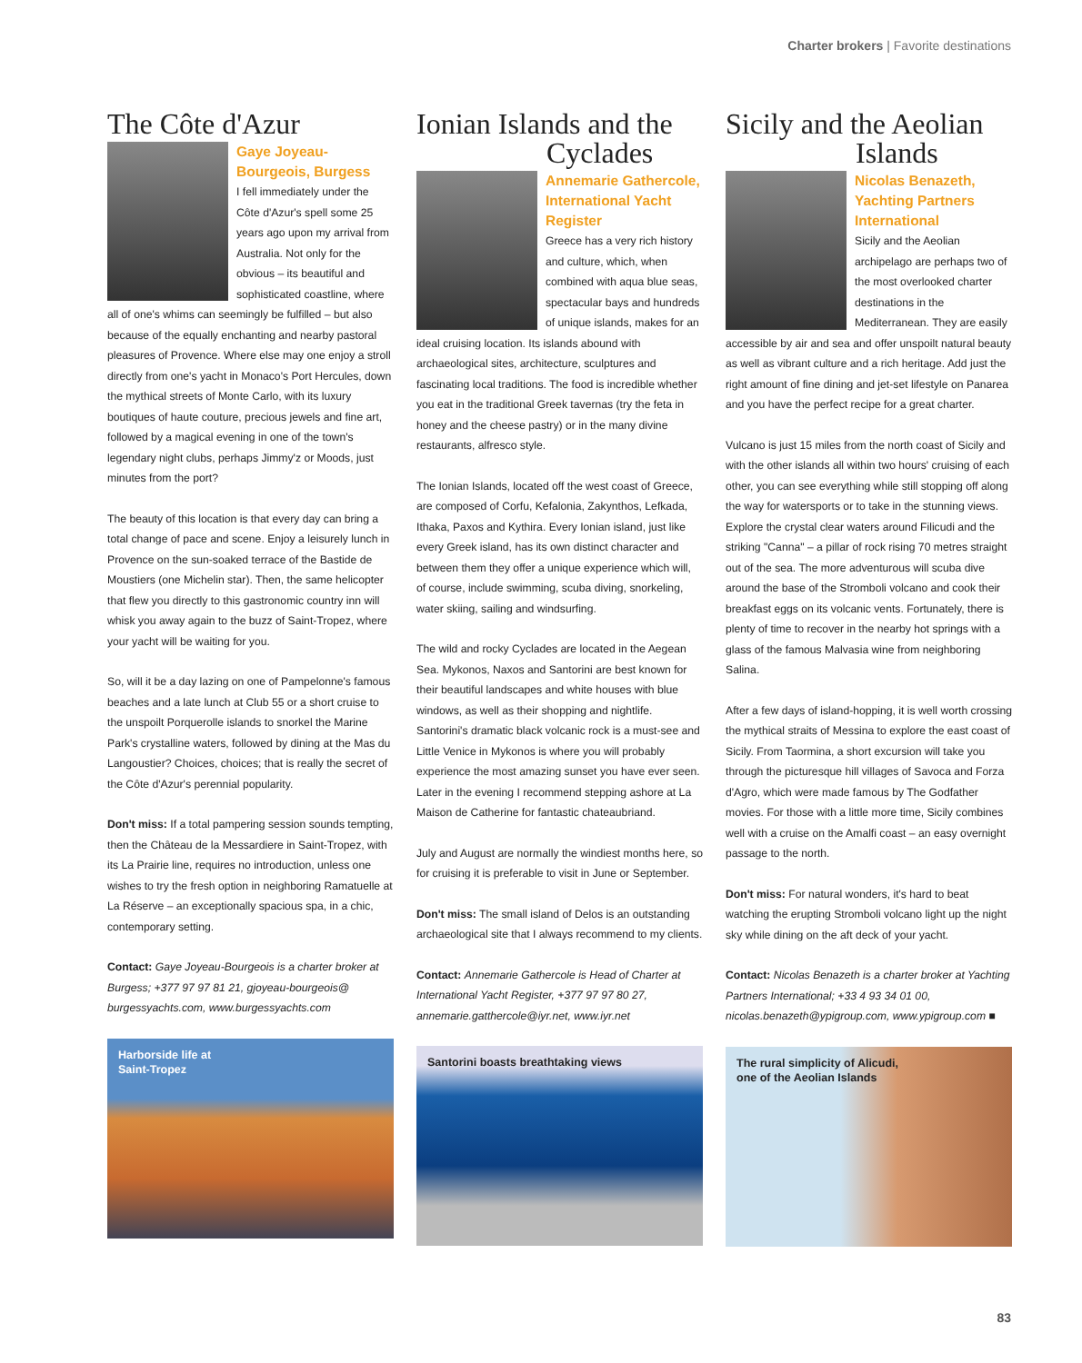Charter brokers | Favorite destinations
The Côte d'Azur
Gaye Joyeau-Bourgeois, Burgess
I fell immediately under the Côte d'Azur's spell some 25 years ago upon my arrival from Australia. Not only for the obvious – its beautiful and sophisticated coastline, where all of one's whims can seemingly be fulfilled – but also because of the equally enchanting and nearby pastoral pleasures of Provence. Where else may one enjoy a stroll directly from one's yacht in Monaco's Port Hercules, down the mythical streets of Monte Carlo, with its luxury boutiques of haute couture, precious jewels and fine art, followed by a magical evening in one of the town's legendary night clubs, perhaps Jimmy'z or Moods, just minutes from the port?
The beauty of this location is that every day can bring a total change of pace and scene. Enjoy a leisurely lunch in Provence on the sun-soaked terrace of the Bastide de Moustiers (one Michelin star). Then, the same helicopter that flew you directly to this gastronomic country inn will whisk you away again to the buzz of Saint-Tropez, where your yacht will be waiting for you.
So, will it be a day lazing on one of Pampelonne's famous beaches and a late lunch at Club 55 or a short cruise to the unspoilt Porquerolle islands to snorkel the Marine Park's crystalline waters, followed by dining at the Mas du Langoustier? Choices, choices; that is really the secret of the Côte d'Azur's perennial popularity.
Don't miss: If a total pampering session sounds tempting, then the Château de la Messardiere in Saint-Tropez, with its La Prairie line, requires no introduction, unless one wishes to try the fresh option in neighboring Ramatuelle at La Réserve – an exceptionally spacious spa, in a chic, contemporary setting.
Contact: Gaye Joyeau-Bourgeois is a charter broker at Burgess; +377 97 97 81 21, gjoyeau-bourgeois@ burgessyachts.com, www.burgessyachts.com
Harborside life at
Saint-Tropez
Ionian Islands and the
Cyclades
Annemarie Gathercole, International Yacht Register
Greece has a very rich history and culture, which, when combined with aqua blue seas, spectacular bays and hundreds of unique islands, makes for an ideal cruising location. Its islands abound with archaeological sites, architecture, sculptures and fascinating local traditions. The food is incredible whether you eat in the traditional Greek tavernas (try the feta in honey and the cheese pastry) or in the many divine restaurants, alfresco style.
The Ionian Islands, located off the west coast of Greece, are composed of Corfu, Kefalonia, Zakynthos, Lefkada, Ithaka, Paxos and Kythira. Every Ionian island, just like every Greek island, has its own distinct character and between them they offer a unique experience which will, of course, include swimming, scuba diving, snorkeling, water skiing, sailing and windsurfing.
The wild and rocky Cyclades are located in the Aegean Sea. Mykonos, Naxos and Santorini are best known for their beautiful landscapes and white houses with blue windows, as well as their shopping and nightlife. Santorini's dramatic black volcanic rock is a must-see and Little Venice in Mykonos is where you will probably experience the most amazing sunset you have ever seen. Later in the evening I recommend stepping ashore at La Maison de Catherine for fantastic chateaubriand.
July and August are normally the windiest months here, so for cruising it is preferable to visit in June or September.
Don't miss: The small island of Delos is an outstanding archaeological site that I always recommend to my clients.
Contact: Annemarie Gathercole is Head of Charter at International Yacht Register, +377 97 97 80 27, annemarie.gatthercole@iyr.net, www.iyr.net
Santorini boasts breathtaking views
Sicily and the Aeolian
Islands
Nicolas Benazeth, Yachting Partners International
Sicily and the Aeolian archipelago are perhaps two of the most overlooked charter destinations in the Mediterranean. They are easily accessible by air and sea and offer unspoilt natural beauty as well as vibrant culture and a rich heritage. Add just the right amount of fine dining and jet-set lifestyle on Panarea and you have the perfect recipe for a great charter.
Vulcano is just 15 miles from the north coast of Sicily and with the other islands all within two hours' cruising of each other, you can see everything while still stopping off along the way for watersports or to take in the stunning views. Explore the crystal clear waters around Filicudi and the striking "Canna" – a pillar of rock rising 70 metres straight out of the sea. The more adventurous will scuba dive around the base of the Stromboli volcano and cook their breakfast eggs on its volcanic vents. Fortunately, there is plenty of time to recover in the nearby hot springs with a glass of the famous Malvasia wine from neighboring Salina.
After a few days of island-hopping, it is well worth crossing the mythical straits of Messina to explore the east coast of Sicily. From Taormina, a short excursion will take you through the picturesque hill villages of Savoca and Forza d'Agro, which were made famous by The Godfather movies. For those with a little more time, Sicily combines well with a cruise on the Amalfi coast – an easy overnight passage to the north.
Don't miss: For natural wonders, it's hard to beat watching the erupting Stromboli volcano light up the night sky while dining on the aft deck of your yacht.
Contact: Nicolas Benazeth is a charter broker at Yachting Partners International; +33 4 93 34 01 00, nicolas.benazeth@ypigroup.com, www.ypigroup.com ■
The rural simplicity of Alicudi,
one of the Aeolian Islands
83